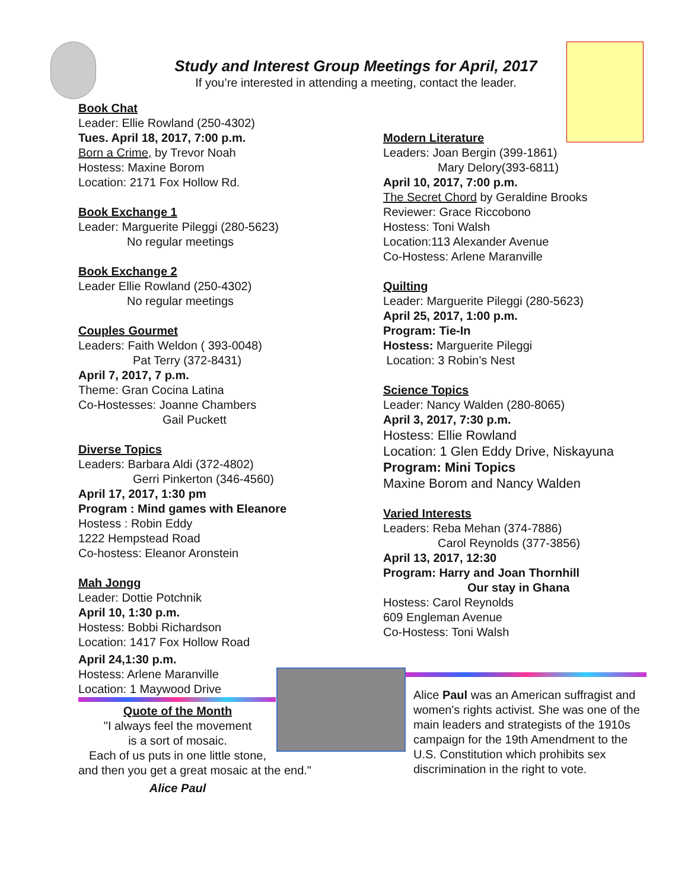Study and Interest Group Meetings for April, 2017
If you’re interested in attending a meeting, contact the leader.
Book Chat
Leader: Ellie Rowland (250-4302)
Tues. April 18, 2017, 7:00 p.m.
Born a Crime, by Trevor Noah
Hostess: Maxine Borom
Location: 2171 Fox Hollow Rd.
Book Exchange 1
Leader: Marguerite Pileggi (280-5623)
No regular meetings
Book Exchange 2
Leader Ellie Rowland (250-4302)
No regular meetings
Couples Gourmet
Leaders: Faith Weldon ( 393-0048)
Pat Terry (372-8431)
April 7, 2017, 7 p.m.
Theme: Gran Cocina Latina
Co-Hostesses: Joanne Chambers
Gail Puckett
Diverse Topics
Leaders: Barbara Aldi (372-4802)
Gerri Pinkerton (346-4560)
April 17, 2017, 1:30 pm
Program : Mind games with Eleanore
Hostess : Robin Eddy
1222 Hempstead Road
Co-hostess: Eleanor Aronstein
Mah Jongg
Leader: Dottie Potchnik
April 10, 1:30 p.m.
Hostess: Bobbi Richardson
Location: 1417 Fox Hollow Road
April 24,1:30 p.m.
Hostess: Arlene Maranville
Location: 1 Maywood Drive
Modern Literature
Leaders: Joan Bergin (399-1861)
Mary Delory(393-6811)
April 10, 2017, 7:00 p.m.
The Secret Chord by Geraldine Brooks
Reviewer: Grace Riccobono
Hostess: Toni Walsh
Location:113 Alexander Avenue
Co-Hostess: Arlene Maranville
Quilting
Leader: Marguerite Pileggi (280-5623)
April 25, 2017, 1:00 p.m.
Program: Tie-In
Hostess: Marguerite Pileggi
Location: 3 Robin’s Nest
Science Topics
Leader: Nancy Walden (280-8065)
April 3, 2017, 7:30 p.m.
Hostess: Ellie Rowland
Location: 1 Glen Eddy Drive, Niskayuna
Program: Mini Topics
Maxine Borom and Nancy Walden
Varied Interests
Leaders: Reba Mehan (374-7886)
Carol Reynolds (377-3856)
April 13, 2017, 12:30
Program: Harry and Joan Thornhill
Our stay in Ghana
Hostess: Carol Reynolds
609 Engleman Avenue
Co-Hostess: Toni Walsh
Quote of the Month
"I always feel the movement
is a sort of mosaic.
Each of us puts in one little stone,
and then you get a great mosaic at the end."
Alice Paul
Alice Paul was an American suffragist and women's rights activist. She was one of the main leaders and strategists of the 1910s campaign for the 19th Amendment to the U.S. Constitution which prohibits sex discrimination in the right to vote.